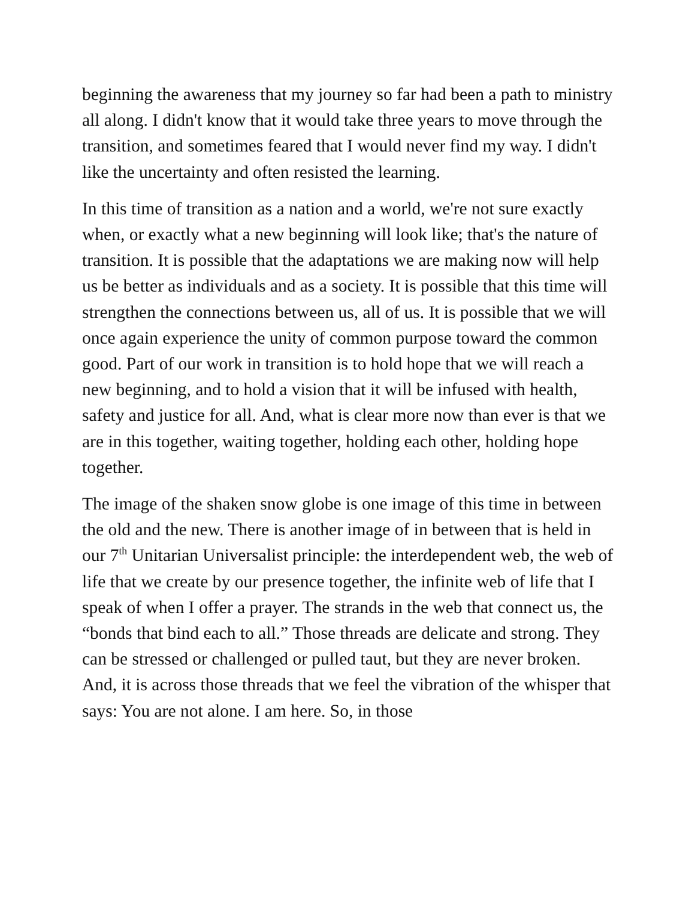beginning the awareness that my journey so far had been a path to ministry all along. I didn't know that it would take three years to move through the transition, and sometimes feared that I would never find my way. I didn't like the uncertainty and often resisted the learning.
In this time of transition as a nation and a world, we're not sure exactly when, or exactly what a new beginning will look like; that's the nature of transition. It is possible that the adaptations we are making now will help us be better as individuals and as a society. It is possible that this time will strengthen the connections between us, all of us. It is possible that we will once again experience the unity of common purpose toward the common good. Part of our work in transition is to hold hope that we will reach a new beginning, and to hold a vision that it will be infused with health, safety and justice for all. And, what is clear more now than ever is that we are in this together, waiting together, holding each other, holding hope together.
The image of the shaken snow globe is one image of this time in between the old and the new. There is another image of in between that is held in our 7<sup>th</sup> Unitarian Universalist principle: the interdependent web, the web of life that we create by our presence together, the infinite web of life that I speak of when I offer a prayer. The strands in the web that connect us, the “bonds that bind each to all.” Those threads are delicate and strong. They can be stressed or challenged or pulled taut, but they are never broken. And, it is across those threads that we feel the vibration of the whisper that says: You are not alone. I am here. So, in those